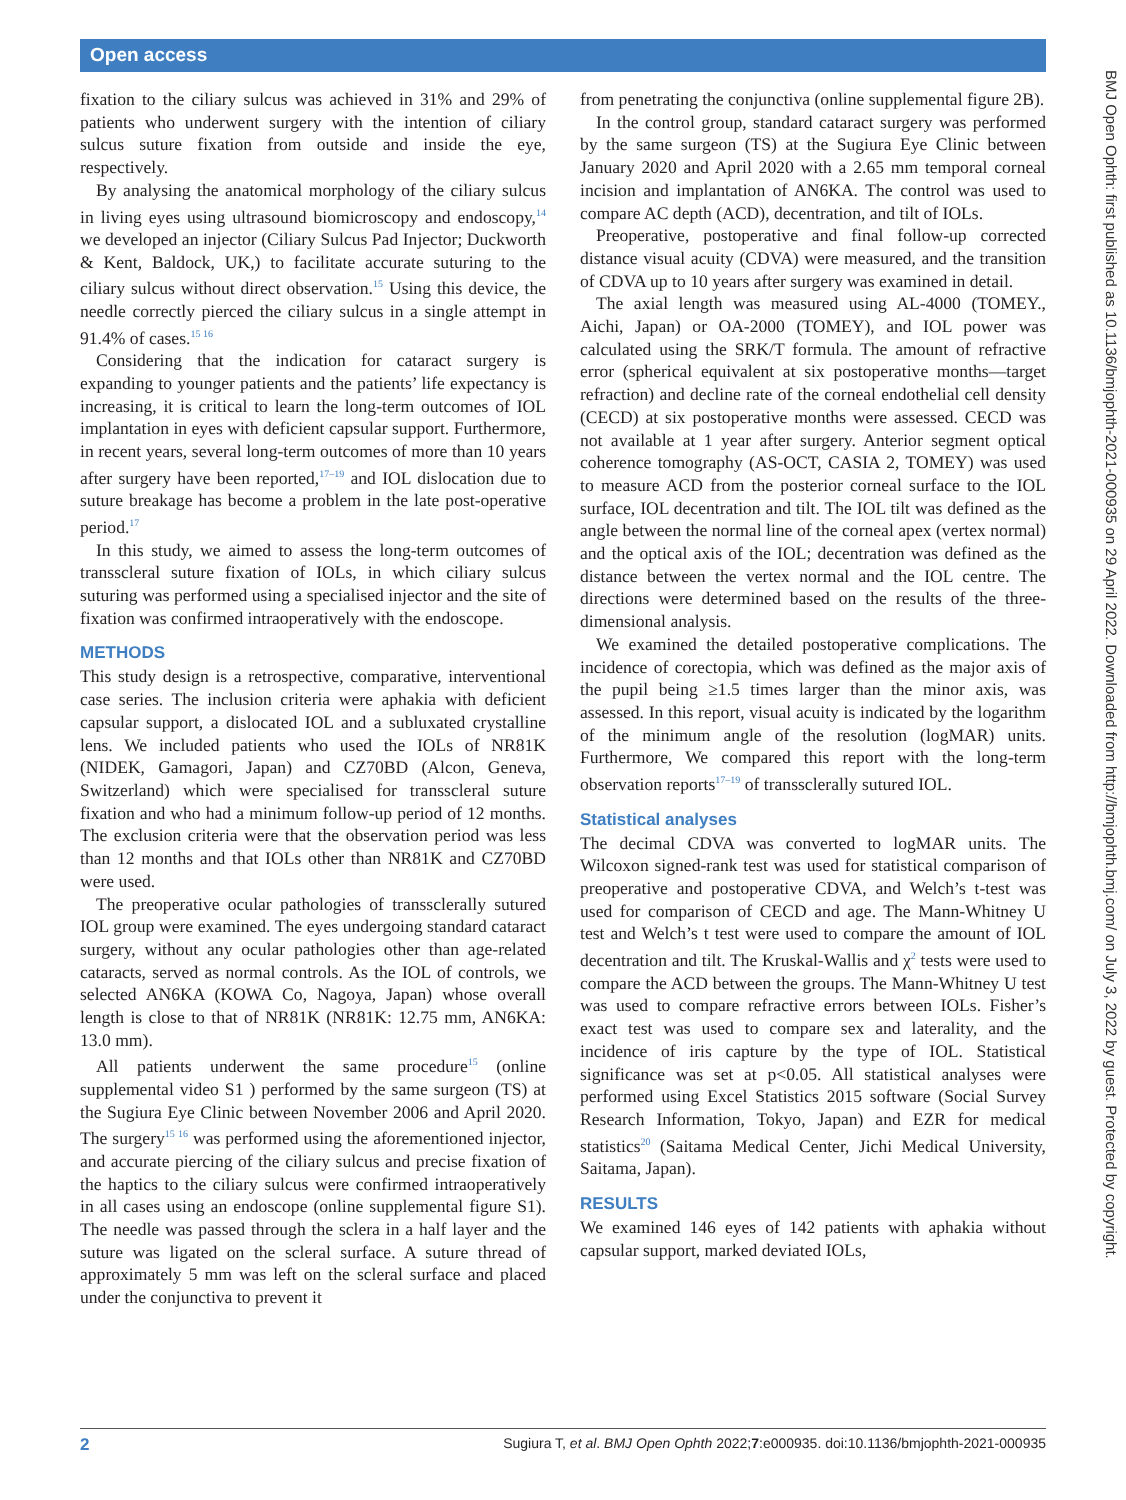Open access
fixation to the ciliary sulcus was achieved in 31% and 29% of patients who underwent surgery with the intention of ciliary sulcus suture fixation from outside and inside the eye, respectively.
By analysing the anatomical morphology of the ciliary sulcus in living eyes using ultrasound biomicroscopy and endoscopy,<sup>14</sup> we developed an injector (Ciliary Sulcus Pad Injector; Duckworth & Kent, Baldock, UK,) to facilitate accurate suturing to the ciliary sulcus without direct observation.<sup>15</sup> Using this device, the needle correctly pierced the ciliary sulcus in a single attempt in 91.4% of cases.<sup>15 16</sup>
Considering that the indication for cataract surgery is expanding to younger patients and the patients’ life expectancy is increasing, it is critical to learn the long-term outcomes of IOL implantation in eyes with deficient capsular support. Furthermore, in recent years, several long-term outcomes of more than 10 years after surgery have been reported,<sup>17–19</sup> and IOL dislocation due to suture breakage has become a problem in the late post-operative period.<sup>17</sup>
In this study, we aimed to assess the long-term outcomes of transscleral suture fixation of IOLs, in which ciliary sulcus suturing was performed using a specialised injector and the site of fixation was confirmed intraoperatively with the endoscope.
METHODS
This study design is a retrospective, comparative, interventional case series. The inclusion criteria were aphakia with deficient capsular support, a dislocated IOL and a subluxated crystalline lens. We included patients who used the IOLs of NR81K (NIDEK, Gamagori, Japan) and CZ70BD (Alcon, Geneva, Switzerland) which were specialised for transscleral suture fixation and who had a minimum follow-up period of 12 months. The exclusion criteria were that the observation period was less than 12 months and that IOLs other than NR81K and CZ70BD were used.
The preoperative ocular pathologies of transsclerally sutured IOL group were examined. The eyes undergoing standard cataract surgery, without any ocular pathologies other than age-related cataracts, served as normal controls. As the IOL of controls, we selected AN6KA (KOWA Co, Nagoya, Japan) whose overall length is close to that of NR81K (NR81K: 12.75 mm, AN6KA: 13.0 mm).
All patients underwent the same procedure<sup>15</sup> (online supplemental video S1 ) performed by the same surgeon (TS) at the Sugiura Eye Clinic between November 2006 and April 2020. The surgery<sup>15 16</sup> was performed using the aforementioned injector, and accurate piercing of the ciliary sulcus and precise fixation of the haptics to the ciliary sulcus were confirmed intraoperatively in all cases using an endoscope (online supplemental figure S1). The needle was passed through the sclera in a half layer and the suture was ligated on the scleral surface. A suture thread of approximately 5 mm was left on the scleral surface and placed under the conjunctiva to prevent it
from penetrating the conjunctiva (online supplemental figure 2B).
In the control group, standard cataract surgery was performed by the same surgeon (TS) at the Sugiura Eye Clinic between January 2020 and April 2020 with a 2.65 mm temporal corneal incision and implantation of AN6KA. The control was used to compare AC depth (ACD), decentration, and tilt of IOLs.
Preoperative, postoperative and final follow-up corrected distance visual acuity (CDVA) were measured, and the transition of CDVA up to 10 years after surgery was examined in detail.
The axial length was measured using AL-4000 (TOMEY., Aichi, Japan) or OA-2000 (TOMEY), and IOL power was calculated using the SRK/T formula. The amount of refractive error (spherical equivalent at six postoperative months—target refraction) and decline rate of the corneal endothelial cell density (CECD) at six postoperative months were assessed. CECD was not available at 1 year after surgery. Anterior segment optical coherence tomography (AS-OCT, CASIA 2, TOMEY) was used to measure ACD from the posterior corneal surface to the IOL surface, IOL decentration and tilt. The IOL tilt was defined as the angle between the normal line of the corneal apex (vertex normal) and the optical axis of the IOL; decentration was defined as the distance between the vertex normal and the IOL centre. The directions were determined based on the results of the three-dimensional analysis.
We examined the detailed postoperative complications. The incidence of corectopia, which was defined as the major axis of the pupil being ≥1.5 times larger than the minor axis, was assessed. In this report, visual acuity is indicated by the logarithm of the minimum angle of the resolution (logMAR) units. Furthermore, We compared this report with the long-term observation reports<sup>17–19</sup> of transsclerally sutured IOL.
Statistical analyses
The decimal CDVA was converted to logMAR units. The Wilcoxon signed-rank test was used for statistical comparison of preoperative and postoperative CDVA, and Welch’s t-test was used for comparison of CECD and age. The Mann-Whitney U test and Welch’s t test were used to compare the amount of IOL decentration and tilt. The Kruskal-Wallis and χ<sup>2</sup> tests were used to compare the ACD between the groups. The Mann-Whitney U test was used to compare refractive errors between IOLs. Fisher’s exact test was used to compare sex and laterality, and the incidence of iris capture by the type of IOL. Statistical significance was set at p<0.05. All statistical analyses were performed using Excel Statistics 2015 software (Social Survey Research Information, Tokyo, Japan) and EZR for medical statistics<sup>20</sup> (Saitama Medical Center, Jichi Medical University, Saitama, Japan).
RESULTS
We examined 146 eyes of 142 patients with aphakia without capsular support, marked deviated IOLs,
BMJ Open Ophth: first published as 10.1136/bmjophth-2021-000935 on 29 April 2022. Downloaded from http://bmjophth.bmj.com/ on July 3, 2022 by guest. Protected by copyright.
2 Sugiura T, et al. BMJ Open Ophth 2022;7:e000935. doi:10.1136/bmjophth-2021-000935